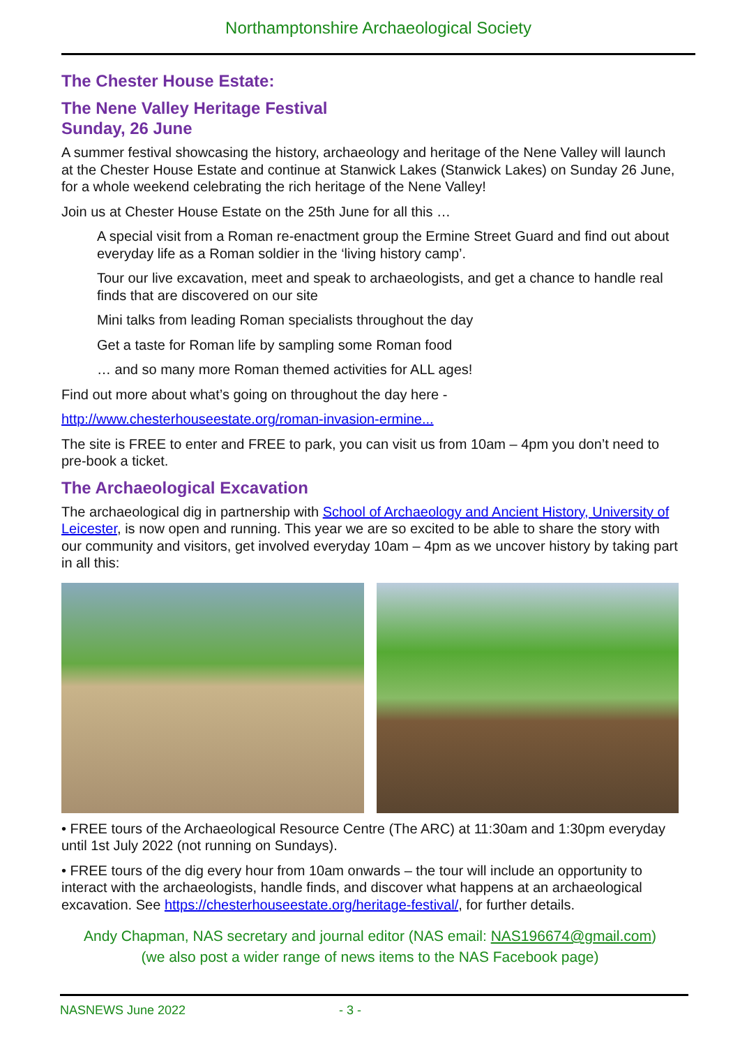Northamptonshire Archaeological Society
The Chester House Estate:
The Nene Valley Heritage Festival
Sunday, 26 June
A summer festival showcasing the history, archaeology and heritage of the Nene Valley will launch at the Chester House Estate and continue at Stanwick Lakes (Stanwick Lakes) on Sunday 26 June, for a whole weekend celebrating the rich heritage of the Nene Valley!
Join us at Chester House Estate on the 25th June for all this …
A special visit from a Roman re-enactment group the Ermine Street Guard and find out about everyday life as a Roman soldier in the ‘living history camp’.
Tour our live excavation, meet and speak to archaeologists, and get a chance to handle real finds that are discovered on our site
Mini talks from leading Roman specialists throughout the day
Get a taste for Roman life by sampling some Roman food
… and so many more Roman themed activities for ALL ages!
Find out more about what’s going on throughout the day here -
http://www.chesterhouseestate.org/roman-invasion-ermine...
The site is FREE to enter and FREE to park, you can visit us from 10am – 4pm you don’t need to pre-book a ticket.
The Archaeological Excavation
The archaeological dig in partnership with School of Archaeology and Ancient History, University of Leicester, is now open and running. This year we are so excited to be able to share the story with our community and visitors, get involved everyday 10am – 4pm as we uncover history by taking part in all this:
• FREE tours of the Archaeological Resource Centre (The ARC) at 11:30am and 1:30pm everyday until 1st July 2022 (not running on Sundays).
• FREE tours of the dig every hour from 10am onwards – the tour will include an opportunity to interact with the archaeologists, handle finds, and discover what happens at an archaeological excavation. See https://chesterhouseestate.org/heritage-festival/, for further details.
Andy Chapman, NAS secretary and journal editor (NAS email: NAS196674@gmail.com)
(we also post a wider range of news items to the NAS Facebook page)
NASNEWS June 2022 - 3 -